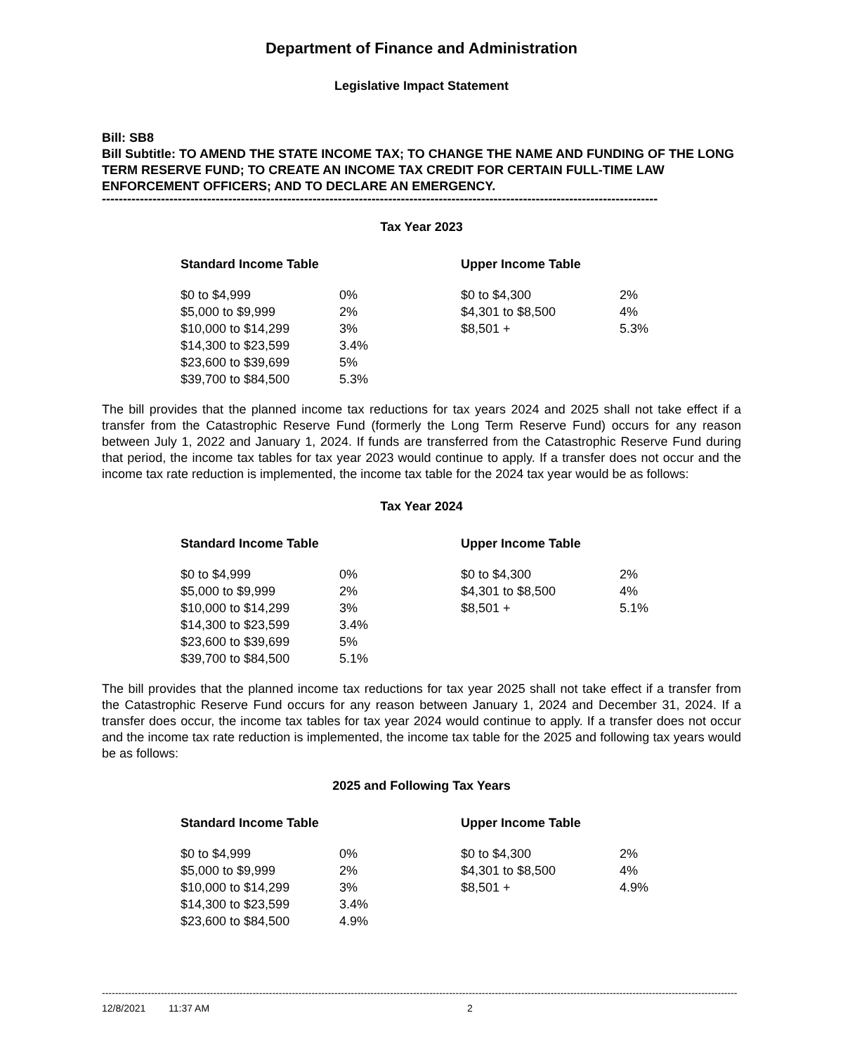Department of Finance and Administration
Legislative Impact Statement
Bill: SB8
Bill Subtitle: TO AMEND THE STATE INCOME TAX; TO CHANGE THE NAME AND FUNDING OF THE LONG TERM RESERVE FUND; TO CREATE AN INCOME TAX CREDIT FOR CERTAIN FULL-TIME LAW ENFORCEMENT OFFICERS; AND TO DECLARE AN EMERGENCY.
------------------------------------------------------------------------------------------------------------------------------------
Tax Year 2023
| Standard Income Table | |
| --- | --- |
| $0 to $4,999 | 0% |
| $5,000 to $9,999 | 2% |
| $10,000 to $14,299 | 3% |
| $14,300 to $23,599 | 3.4% |
| $23,600 to $39,699 | 5% |
| $39,700 to $84,500 | 5.3% |
| Upper Income Table | |
| --- | --- |
| $0 to $4,300 | 2% |
| $4,301 to $8,500 | 4% |
| $8,501 + | 5.3% |
The bill provides that the planned income tax reductions for tax years 2024 and 2025 shall not take effect if a transfer from the Catastrophic Reserve Fund (formerly the Long Term Reserve Fund) occurs for any reason between July 1, 2022 and January 1, 2024. If funds are transferred from the Catastrophic Reserve Fund during that period, the income tax tables for tax year 2023 would continue to apply. If a transfer does not occur and the income tax rate reduction is implemented, the income tax table for the 2024 tax year would be as follows:
Tax Year 2024
| Standard Income Table | |
| --- | --- |
| $0 to $4,999 | 0% |
| $5,000 to $9,999 | 2% |
| $10,000 to $14,299 | 3% |
| $14,300 to $23,599 | 3.4% |
| $23,600 to $39,699 | 5% |
| $39,700 to $84,500 | 5.1% |
| Upper Income Table | |
| --- | --- |
| $0 to $4,300 | 2% |
| $4,301 to $8,500 | 4% |
| $8,501 + | 5.1% |
The bill provides that the planned income tax reductions for tax year 2025 shall not take effect if a transfer from the Catastrophic Reserve Fund occurs for any reason between January 1, 2024 and December 31, 2024. If a transfer does occur, the income tax tables for tax year 2024 would continue to apply. If a transfer does not occur and the income tax rate reduction is implemented, the income tax table for the 2025 and following tax years would be as follows:
2025 and Following Tax Years
| Standard Income Table | |
| --- | --- |
| $0 to $4,999 | 0% |
| $5,000 to $9,999 | 2% |
| $10,000 to $14,299 | 3% |
| $14,300 to $23,599 | 3.4% |
| $23,600 to $84,500 | 4.9% |
| Upper Income Table | |
| --- | --- |
| $0 to $4,300 | 2% |
| $4,301 to $8,500 | 4% |
| $8,501 + | 4.9% |
--------------------------------------------------------------------------------------------------------------------------------------------------------------------------------------------------------------------------------------------------
12/8/2021 11:37 AM 2